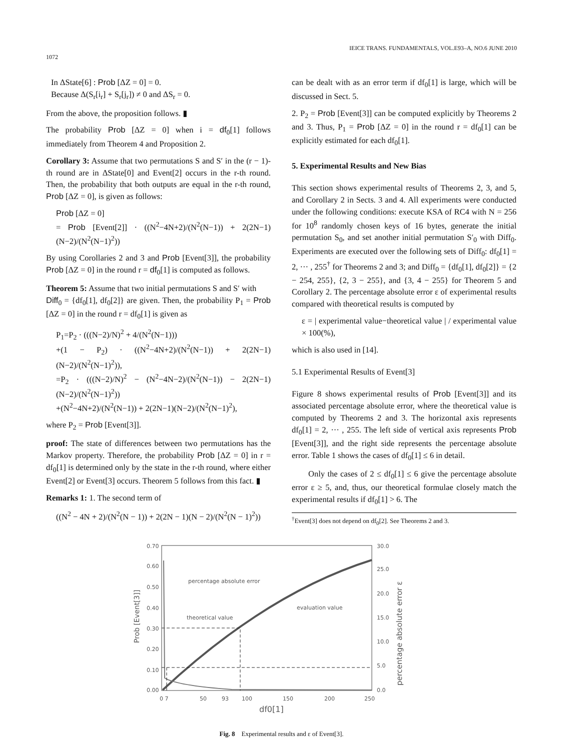1072 IEICE TRANS. FUNDAMENTALS, VOL.E93–A, NO.6 JUNE 2010
In ΔState[6] : Prob [ΔZ = 0] = 0.
Because Δ(S<sub>r</sub>[i<sub>r</sub>] + S<sub>r</sub>[j<sub>r</sub>]) ≠ 0 and ΔS<sub>r</sub> = 0.
From the above, the proposition follows. ▮
The probability Prob [ΔZ = 0] when i = df<sub>0</sub>[1] follows immediately from Theorem 4 and Proposition 2.
Corollary 3: Assume that two permutations S and S′ in the (r − 1)-th round are in ΔState[0] and Event[2] occurs in the r-th round. Then, the probability that both outputs are equal in the r-th round, Prob [ΔZ = 0], is given as follows:
Prob [ΔZ = 0]
= Prob [Event[2]] · ((N<sup>2</sup>−4N+2)/(N<sup>2</sup>(N−1)) + 2(2N−1)(N−2)/(N<sup>2</sup>(N−1)<sup>2</sup>))
By using Corollaries 2 and 3 and Prob [Event[3]], the probability Prob [ΔZ = 0] in the round r = df<sub>0</sub>[1] is computed as follows.
Theorem 5: Assume that two initial permutations S and S′ with
Diff<sub>0</sub> = {df<sub>0</sub>[1], df<sub>0</sub>[2]} are given. Then, the probability P<sub>1</sub> = Prob [ΔZ = 0] in the round r = df<sub>0</sub>[1] is given as
P<sub>1</sub>=P<sub>2</sub> · (((N−2)/N)<sup>2</sup> + 4/(N<sup>2</sup>(N−1)))
+(1 − P<sub>2</sub>) · ((N<sup>2</sup>−4N+2)/(N<sup>2</sup>(N−1)) + 2(2N−1)(N−2)/(N<sup>2</sup>(N−1)<sup>2</sup>)),
=P<sub>2</sub> · (((N−2)/N)<sup>2</sup> − (N<sup>2</sup>−4N−2)/(N<sup>2</sup>(N−1)) − 2(2N−1)(N−2)/(N<sup>2</sup>(N−1)<sup>2</sup>))
+(N<sup>2</sup>−4N+2)/(N<sup>2</sup>(N−1)) + 2(2N−1)(N−2)/(N<sup>2</sup>(N−1)<sup>2</sup>),
where P<sub>2</sub> = Prob [Event[3]].
proof: The state of differences between two permutations has the Markov property. Therefore, the probability Prob [ΔZ = 0] in r = df<sub>0</sub>[1] is determined only by the state in the r-th round, where either Event[2] or Event[3] occurs. Theorem 5 follows from this fact. ▮
Remarks 1: 1. The second term of
((N<sup>2</sup> − 4N + 2)/(N<sup>2</sup>(N − 1)) + 2(2N − 1)(N − 2)/(N<sup>2</sup>(N − 1)<sup>2</sup>))
can be dealt with as an error term if df<sub>0</sub>[1] is large, which will be discussed in Sect. 5.
2. P<sub>2</sub> = Prob [Event[3]] can be computed explicitly by Theorems 2 and 3. Thus, P<sub>1</sub> = Prob [ΔZ = 0] in the round r = df<sub>0</sub>[1] can be explicitly estimated for each df<sub>0</sub>[1].
5. Experimental Results and New Bias
This section shows experimental results of Theorems 2, 3, and 5, and Corollary 2 in Sects. 3 and 4. All experiments were conducted under the following conditions: execute KSA of RC4 with N = 256 for 10<sup>8</sup> randomly chosen keys of 16 bytes, generate the initial permutation S<sub>0</sub>, and set another initial permutation S′<sub>0</sub> with Diff<sub>0</sub>. Experiments are executed over the following sets of Diff<sub>0</sub>: df<sub>0</sub>[1] = 2, ··· , 255<sup>†</sup> for Theorems 2 and 3; and Diff<sub>0</sub> = {df<sub>0</sub>[1], df<sub>0</sub>[2]} = {2 − 254, 255}, {2, 3 − 255}, and {3, 4 − 255} for Theorem 5 and Corollary 2. The percentage absolute error ε of experimental results compared with theoretical results is computed by
ε = | experimental value−theoretical value | / experimental value × 100(%),
which is also used in [14].
5.1 Experimental Results of Event[3]
Figure 8 shows experimental results of Prob [Event[3]] and its associated percentage absolute error, where the theoretical value is computed by Theorems 2 and 3. The horizontal axis represents df<sub>0</sub>[1] = 2, ··· , 255. The left side of vertical axis represents Prob [Event[3]], and the right side represents the percentage absolute error. Table 1 shows the cases of df<sub>0</sub>[1] ≤ 6 in detail.
Only the cases of 2 ≤ df<sub>0</sub>[1] ≤ 6 give the percentage absolute error ε ≥ 5, and, thus, our theoretical formulae closely match the experimental results if df<sub>0</sub>[1] > 6. The
<sup>†</sup> Event[3] does not depend on df<sub>0</sub>[2]. See Theorems 2 and 3.
0.70
0.60
0.50
0.40
0.30
0.20
0.10
0.00
30.0
25.0
20.0
15.0
10.0
5.0
0.0
0 7
50
93
100
150
200
250
df0[1]
Prob [Event[3]]
percentage absolute error ε
percentage absolute error
theoretical value
evaluation value
Fig. 8 Experimental results and ε of Event[3].